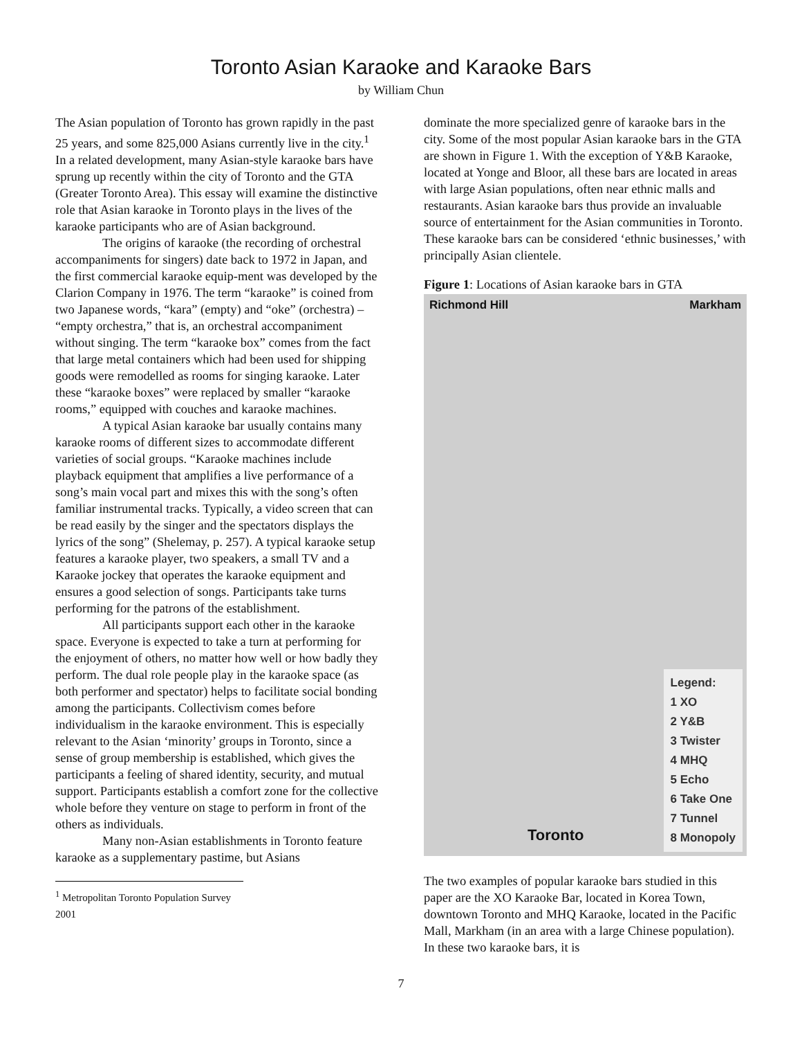Toronto Asian Karaoke and Karaoke Bars
by William Chun
The Asian population of Toronto has grown rapidly in the past 25 years, and some 825,000 Asians currently live in the city.<sup>1</sup> In a related development, many Asian-style karaoke bars have sprung up recently within the city of Toronto and the GTA (Greater Toronto Area). This essay will examine the distinctive role that Asian karaoke in Toronto plays in the lives of the karaoke participants who are of Asian background.
The origins of karaoke (the recording of orchestral accompaniments for singers) date back to 1972 in Japan, and the first commercial karaoke equip-ment was developed by the Clarion Company in 1976. The term “karaoke” is coined from two Japanese words, “kara” (empty) and “oke” (orchestra) – “empty orchestra,” that is, an orchestral accompaniment without singing. The term “karaoke box” comes from the fact that large metal containers which had been used for shipping goods were remodelled as rooms for singing karaoke. Later these “karaoke boxes” were replaced by smaller “karaoke rooms,” equipped with couches and karaoke machines.
A typical Asian karaoke bar usually contains many karaoke rooms of different sizes to accommodate different varieties of social groups. “Karaoke machines include playback equipment that amplifies a live performance of a song’s main vocal part and mixes this with the song’s often familiar instrumental tracks. Typically, a video screen that can be read easily by the singer and the spectators displays the lyrics of the song” (Shelemay, p. 257). A typical karaoke setup features a karaoke player, two speakers, a small TV and a Karaoke jockey that operates the karaoke equipment and ensures a good selection of songs. Participants take turns performing for the patrons of the establishment.
All participants support each other in the karaoke space. Everyone is expected to take a turn at performing for the enjoyment of others, no matter how well or how badly they perform. The dual role people play in the karaoke space (as both performer and spectator) helps to facilitate social bonding among the participants. Collectivism comes before individualism in the karaoke environment. This is especially relevant to the Asian ‘minority’ groups in Toronto, since a sense of group membership is established, which gives the participants a feeling of shared identity, security, and mutual support. Participants establish a comfort zone for the collective whole before they venture on stage to perform in front of the others as individuals.
Many non-Asian establishments in Toronto feature karaoke as a supplementary pastime, but Asians
<sup>1</sup> Metropolitan Toronto Population Survey 2001
dominate the more specialized genre of karaoke bars in the city. Some of the most popular Asian karaoke bars in the GTA are shown in Figure 1. With the exception of Y&B Karaoke, located at Yonge and Bloor, all these bars are located in areas with large Asian populations, often near ethnic malls and restaurants. Asian karaoke bars thus provide an invaluable source of entertainment for the Asian communities in Toronto. These karaoke bars can be considered ‘ethnic businesses,’ with principally Asian clientele.
Figure 1: Locations of Asian karaoke bars in GTA
Richmond Hill Markham
Legend:
1 XO
2 Y&B
3 Twister
4 MHQ
5 Echo
6 Take One
7 Tunnel
8 Monopoly
Toronto
The two examples of popular karaoke bars studied in this paper are the XO Karaoke Bar, located in Korea Town, downtown Toronto and MHQ Karaoke, located in the Pacific Mall, Markham (in an area with a large Chinese population). In these two karaoke bars, it is
7